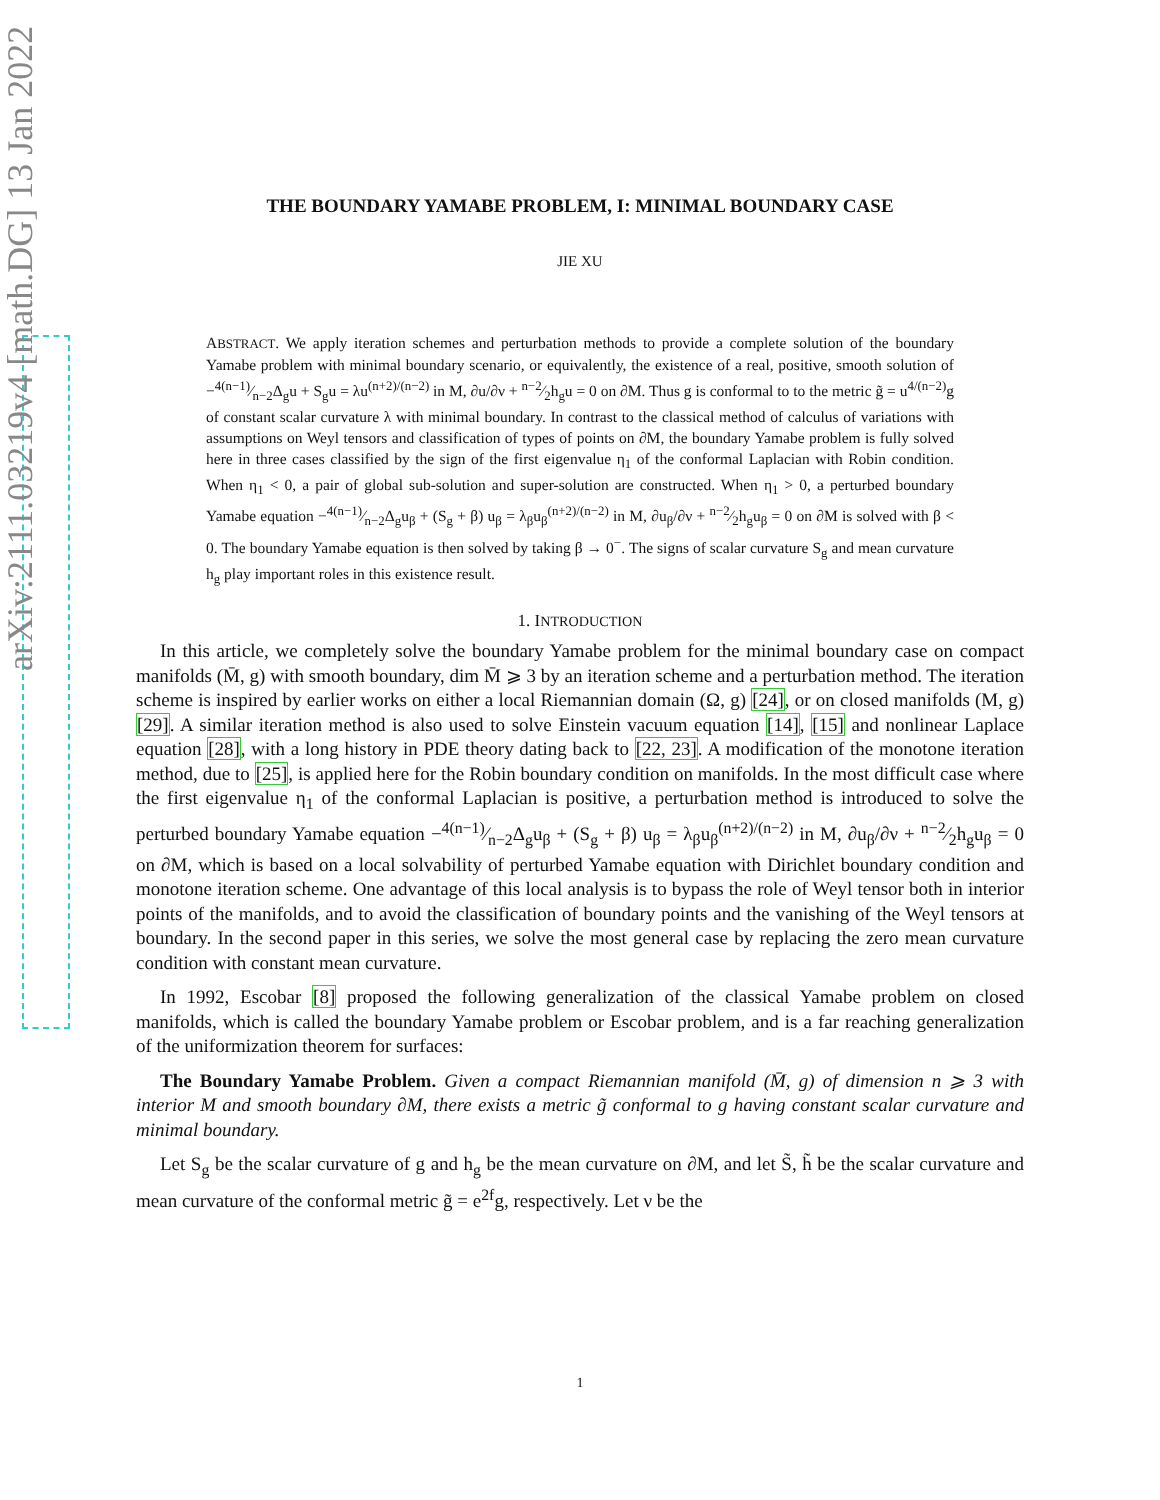arXiv:2111.03219v4 [math.DG] 13 Jan 2022
THE BOUNDARY YAMABE PROBLEM, I: MINIMAL BOUNDARY CASE
JIE XU
ABSTRACT. We apply iteration schemes and perturbation methods to provide a complete solution of the boundary Yamabe problem with minimal boundary scenario, or equivalently, the existence of a real, positive, smooth solution of −4(n−1)⁄n−2Δ<sub>g</sub>u + S<sub>g</sub>u = λu<sup>(n+2)/(n−2)</sup> in M, ∂u/∂ν + n−2⁄2h<sub>g</sub>u = 0 on ∂M. Thus g is conformal to to the metric g̃ = u<sup>4/(n−2)</sup>g of constant scalar curvature λ with minimal boundary. In contrast to the classical method of calculus of variations with assumptions on Weyl tensors and classification of types of points on ∂M, the boundary Yamabe problem is fully solved here in three cases classified by the sign of the first eigenvalue η<sub>1</sub> of the conformal Laplacian with Robin condition. When η<sub>1</sub> < 0, a pair of global sub-solution and super-solution are constructed. When η<sub>1</sub> > 0, a perturbed boundary Yamabe equation −4(n−1)⁄n−2Δ<sub>g</sub>u<sub>β</sub> + (S<sub>g</sub> + β) u<sub>β</sub> = λ<sub>β</sub>u<sub>β</sub><sup>(n+2)/(n−2)</sup> in M, ∂u<sub>β</sub>/∂ν + n−2⁄2h<sub>g</sub>u<sub>β</sub> = 0 on ∂M is solved with β < 0. The boundary Yamabe equation is then solved by taking β → 0<sup>−</sup>. The signs of scalar curvature S<sub>g</sub> and mean curvature h<sub>g</sub> play important roles in this existence result.
1. INTRODUCTION
In this article, we completely solve the boundary Yamabe problem for the minimal boundary case on compact manifolds (M̄, g) with smooth boundary, dim M̄ ⩾ 3 by an iteration scheme and a perturbation method. The iteration scheme is inspired by earlier works on either a local Riemannian domain (Ω, g) [24], or on closed manifolds (M, g) [29]. A similar iteration method is also used to solve Einstein vacuum equation [14], [15] and nonlinear Laplace equation [28], with a long history in PDE theory dating back to [22, 23]. A modification of the monotone iteration method, due to [25], is applied here for the Robin boundary condition on manifolds. In the most difficult case where the first eigenvalue η<sub>1</sub> of the conformal Laplacian is positive, a perturbation method is introduced to solve the perturbed boundary Yamabe equation −4(n−1)⁄n−2Δ<sub>g</sub>u<sub>β</sub> + (S<sub>g</sub> + β) u<sub>β</sub> = λ<sub>β</sub>u<sub>β</sub><sup>(n+2)/(n−2)</sup> in M, ∂u<sub>β</sub>/∂ν + n−2⁄2h<sub>g</sub>u<sub>β</sub> = 0 on ∂M, which is based on a local solvability of perturbed Yamabe equation with Dirichlet boundary condition and monotone iteration scheme. One advantage of this local analysis is to bypass the role of Weyl tensor both in interior points of the manifolds, and to avoid the classification of boundary points and the vanishing of the Weyl tensors at boundary. In the second paper in this series, we solve the most general case by replacing the zero mean curvature condition with constant mean curvature.
In 1992, Escobar [8] proposed the following generalization of the classical Yamabe problem on closed manifolds, which is called the boundary Yamabe problem or Escobar problem, and is a far reaching generalization of the uniformization theorem for surfaces:
The Boundary Yamabe Problem. Given a compact Riemannian manifold (M̄, g) of dimension n ⩾ 3 with interior M and smooth boundary ∂M, there exists a metric g̃ conformal to g having constant scalar curvature and minimal boundary.
Let S<sub>g</sub> be the scalar curvature of g and h<sub>g</sub> be the mean curvature on ∂M, and let S̃, h̃ be the scalar curvature and mean curvature of the conformal metric g̃ = e<sup>2f</sup>g, respectively. Let ν be the
1